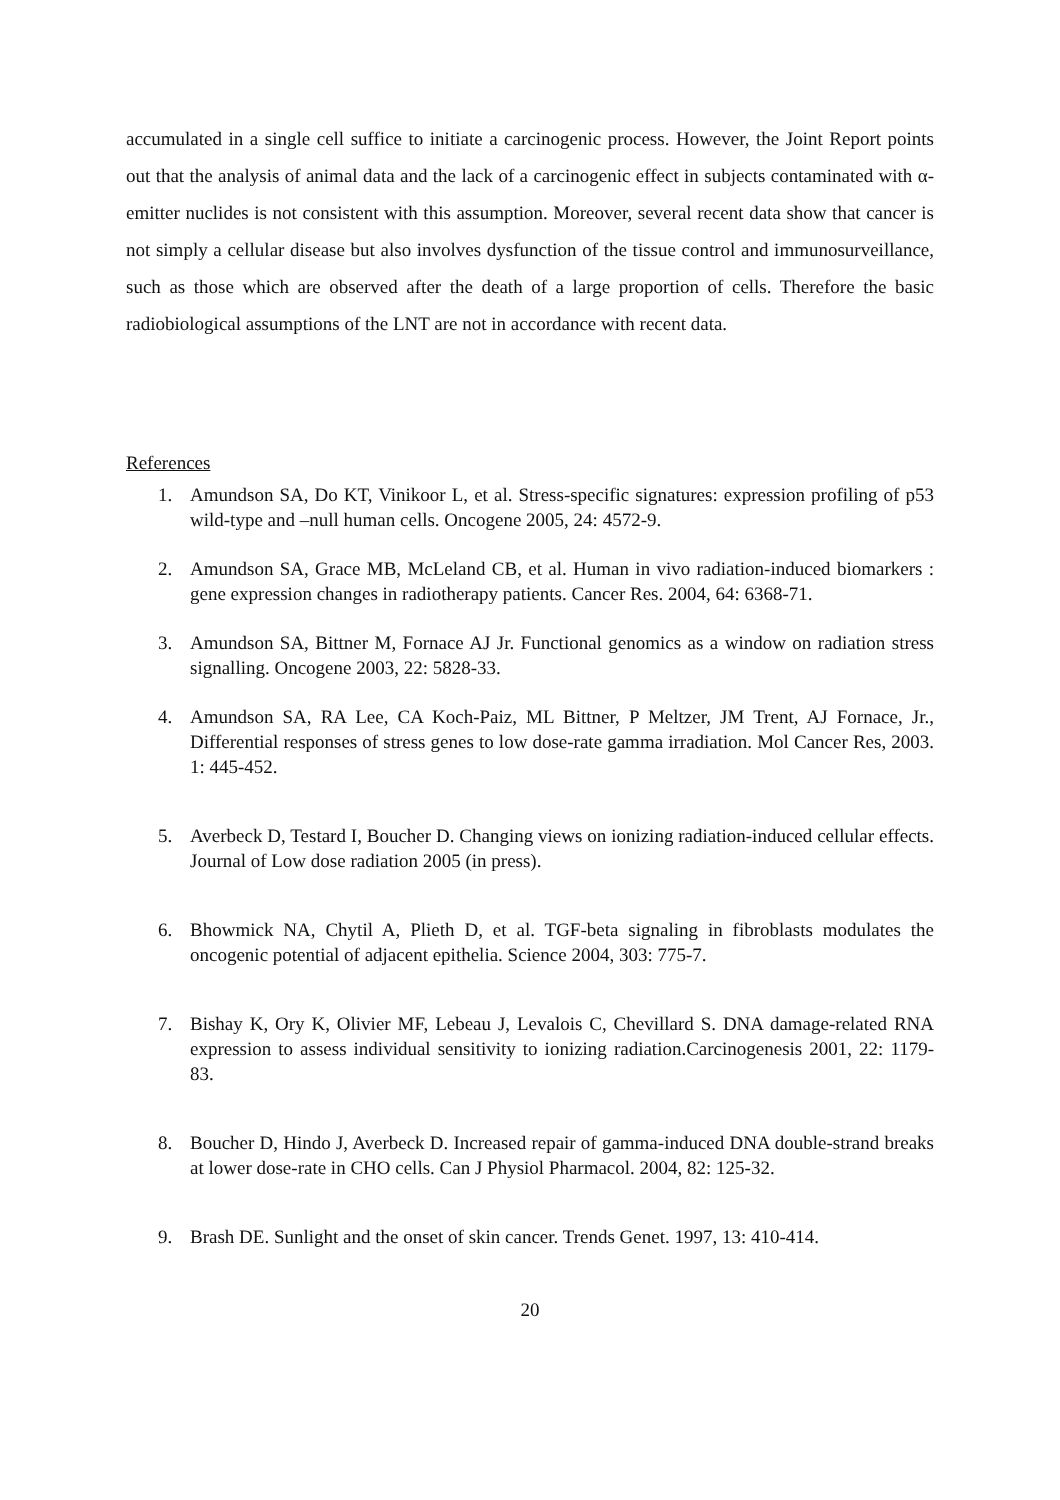accumulated in a single cell suffice to initiate a carcinogenic process. However, the Joint Report points out that the analysis of animal data and the lack of a carcinogenic effect in subjects contaminated with α-emitter nuclides is not consistent with this assumption. Moreover, several recent data show that cancer is not simply a cellular disease but also involves dysfunction of the tissue control and immunosurveillance, such as those which are observed after the death of a large proportion of cells. Therefore the basic radiobiological assumptions of the LNT are not in accordance with recent data.
References
1. Amundson SA, Do KT, Vinikoor L, et al. Stress-specific signatures: expression profiling of p53 wild-type and –null human cells. Oncogene 2005, 24: 4572-9.
2. Amundson SA, Grace MB, McLeland CB, et al. Human in vivo radiation-induced biomarkers : gene expression changes in radiotherapy patients. Cancer Res. 2004, 64: 6368-71.
3. Amundson SA, Bittner M, Fornace AJ Jr. Functional genomics as a window on radiation stress signalling. Oncogene 2003, 22: 5828-33.
4. Amundson SA, RA Lee, CA Koch-Paiz, ML Bittner, P Meltzer, JM Trent, AJ Fornace, Jr., Differential responses of stress genes to low dose-rate gamma irradiation. Mol Cancer Res, 2003. 1: 445-452.
5. Averbeck D, Testard I, Boucher D. Changing views on ionizing radiation-induced cellular effects. Journal of Low dose radiation 2005 (in press).
6. Bhowmick NA, Chytil A, Plieth D, et al. TGF-beta signaling in fibroblasts modulates the oncogenic potential of adjacent epithelia. Science 2004, 303: 775-7.
7. Bishay K, Ory K, Olivier MF, Lebeau J, Levalois C, Chevillard S. DNA damage-related RNA expression to assess individual sensitivity to ionizing radiation.Carcinogenesis 2001, 22: 1179-83.
8. Boucher D, Hindo J, Averbeck D. Increased repair of gamma-induced DNA double-strand breaks at lower dose-rate in CHO cells. Can J Physiol Pharmacol. 2004, 82: 125-32.
9. Brash DE. Sunlight and the onset of skin cancer. Trends Genet. 1997, 13: 410-414.
20